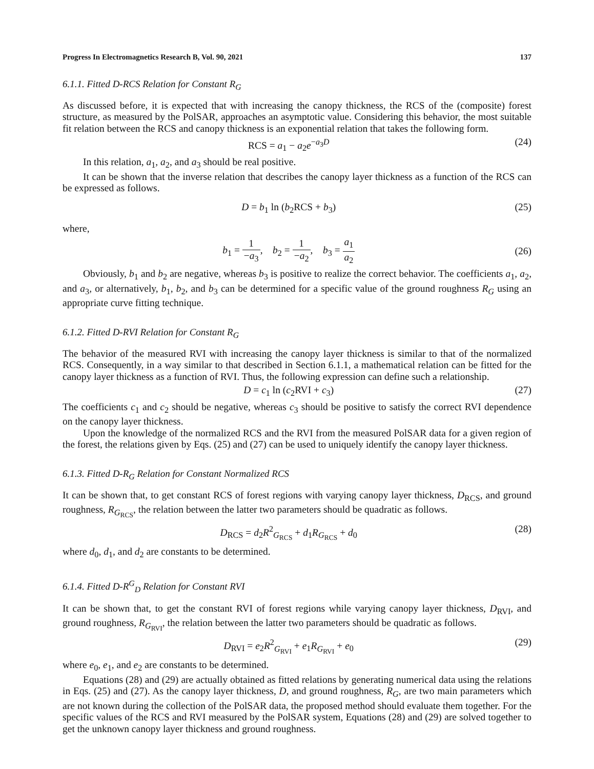Progress In Electromagnetics Research B, Vol. 90, 2021 137
6.1.1. Fitted D-RCS Relation for Constant R<sub>G</sub>
As discussed before, it is expected that with increasing the canopy thickness, the RCS of the (composite) forest structure, as measured by the PolSAR, approaches an asymptotic value. Considering this behavior, the most suitable fit relation between the RCS and canopy thickness is an exponential relation that takes the following form.
RCS = a<sub>1</sub> − a<sub>2</sub>e<sup>−a<sub>3</sub>D</sup> (24)
In this relation, a<sub>1</sub>, a<sub>2</sub>, and a<sub>3</sub> should be real positive.
It can be shown that the inverse relation that describes the canopy layer thickness as a function of the RCS can be expressed as follows.
D = b<sub>1</sub> ln (b<sub>2</sub>RCS + b<sub>3</sub>) (25)
where,
b<sub>1</sub> = 1 −a<sub>3</sub>, b<sub>2</sub> = 1 −a<sub>2</sub>, b<sub>3</sub> = a<sub>1</sub> a<sub>2</sub> (26)
Obviously, b<sub>1</sub> and b<sub>2</sub> are negative, whereas b<sub>3</sub> is positive to realize the correct behavior. The coefficients a<sub>1</sub>, a<sub>2</sub>, and a<sub>3</sub>, or alternatively, b<sub>1</sub>, b<sub>2</sub>, and b<sub>3</sub> can be determined for a specific value of the ground roughness R<sub>G</sub> using an appropriate curve fitting technique.
6.1.2. Fitted D-RVI Relation for Constant R<sub>G</sub>
The behavior of the measured RVI with increasing the canopy layer thickness is similar to that of the normalized RCS. Consequently, in a way similar to that described in Section 6.1.1, a mathematical relation can be fitted for the canopy layer thickness as a function of RVI. Thus, the following expression can define such a relationship.
D = c<sub>1</sub> ln (c<sub>2</sub>RVI + c<sub>3</sub>) (27)
The coefficients c<sub>1</sub> and c<sub>2</sub> should be negative, whereas c<sub>3</sub> should be positive to satisfy the correct RVI dependence on the canopy layer thickness.
Upon the knowledge of the normalized RCS and the RVI from the measured PolSAR data for a given region of the forest, the relations given by Eqs. (25) and (27) can be used to uniquely identify the canopy layer thickness.
6.1.3. Fitted D-R<sub>G</sub> Relation for Constant Normalized RCS
It can be shown that, to get constant RCS of forest regions with varying canopy layer thickness, D<sub>RCS</sub>, and ground roughness, R<sub>G<sub>RCS</sub></sub>, the relation between the latter two parameters should be quadratic as follows.
D<sub>RCS</sub> = d<sub>2</sub>R<sup>2</sup><sub>G<sub>RCS</sub></sub> + d<sub>1</sub>R<sub>G<sub>RCS</sub></sub> + d<sub>0</sub> (28)
where d<sub>0</sub>, d<sub>1</sub>, and d<sub>2</sub> are constants to be determined.
6.1.4. Fitted D-R<sup>G</sup><sub>D</sub> Relation for Constant RVI
It can be shown that, to get the constant RVI of forest regions while varying canopy layer thickness, D<sub>RVI</sub>, and ground roughness, R<sub>G<sub>RVI</sub></sub>, the relation between the latter two parameters should be quadratic as follows.
D<sub>RVI</sub> = e<sub>2</sub>R<sup>2</sup><sub>G<sub>RVI</sub></sub> + e<sub>1</sub>R<sub>G<sub>RVI</sub></sub> + e<sub>0</sub> (29)
where e<sub>0</sub>, e<sub>1</sub>, and e<sub>2</sub> are constants to be determined.
Equations (28) and (29) are actually obtained as fitted relations by generating numerical data using the relations in Eqs. (25) and (27). As the canopy layer thickness, D, and ground roughness, R<sub>G</sub>, are two main parameters which are not known during the collection of the PolSAR data, the proposed method should evaluate them together. For the specific values of the RCS and RVI measured by the PolSAR system, Equations (28) and (29) are solved together to get the unknown canopy layer thickness and ground roughness.